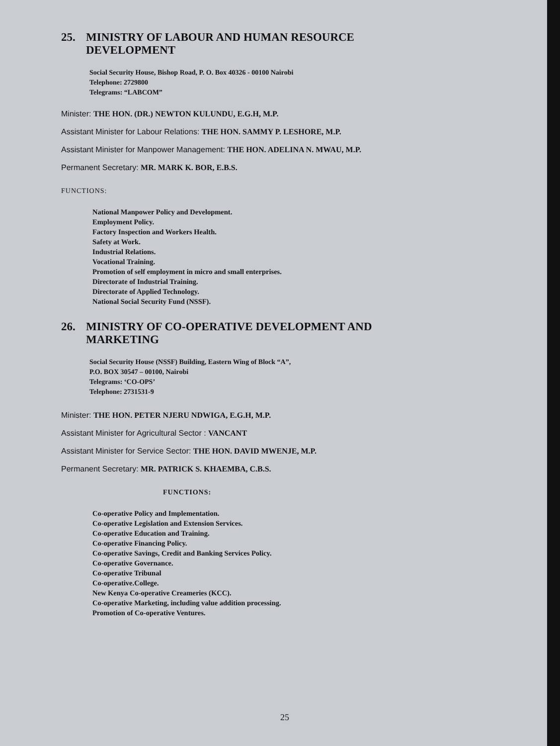25. MINISTRY OF LABOUR AND HUMAN RESOURCE
DEVELOPMENT
Social Security House, Bishop Road, P. O. Box 40326 - 00100 Nairobi
Telephone: 2729800
Telegrams: “LABCOM”
Minister: THE HON. (DR.) NEWTON KULUNDU, E.G.H, M.P.
Assistant Minister for Labour Relations: THE HON. SAMMY P. LESHORE, M.P.
Assistant Minister for Manpower Management: THE HON. ADELINA N. MWAU, M.P.
Permanent Secretary: MR. MARK K. BOR, E.B.S.
FUNCTIONS:
National Manpower Policy and Development.
Employment Policy.
Factory Inspection and Workers Health.
Safety at Work.
Industrial Relations.
Vocational Training.
Promotion of self employment in micro and small enterprises.
Directorate of Industrial Training.
Directorate of Applied Technology.
National Social Security Fund (NSSF).
26. MINISTRY OF CO-OPERATIVE DEVELOPMENT AND
MARKETING
Social Security House (NSSF) Building, Eastern Wing of Block “A”,
P.O. BOX 30547 – 00100, Nairobi
Telegrams: ‘CO-OPS’
Telephone: 2731531-9
Minister: THE HON. PETER NJERU NDWIGA, E.G.H, M.P.
Assistant Minister for Agricultural Sector : VANCANT
Assistant Minister for Service Sector: THE HON. DAVID MWENJE, M.P.
Permanent Secretary: MR. PATRICK S. KHAEMBA, C.B.S.
FUNCTIONS:
Co-operative Policy and Implementation.
Co-operative Legislation and Extension Services.
Co-operative Education and Training.
Co-operative Financing Policy.
Co-operative Savings, Credit and Banking Services Policy.
Co-operative Governance.
Co-operative Tribunal
Co-operative.College.
New Kenya Co-operative Creameries (KCC).
Co-operative Marketing, including value addition processing.
Promotion of Co-operative Ventures.
25